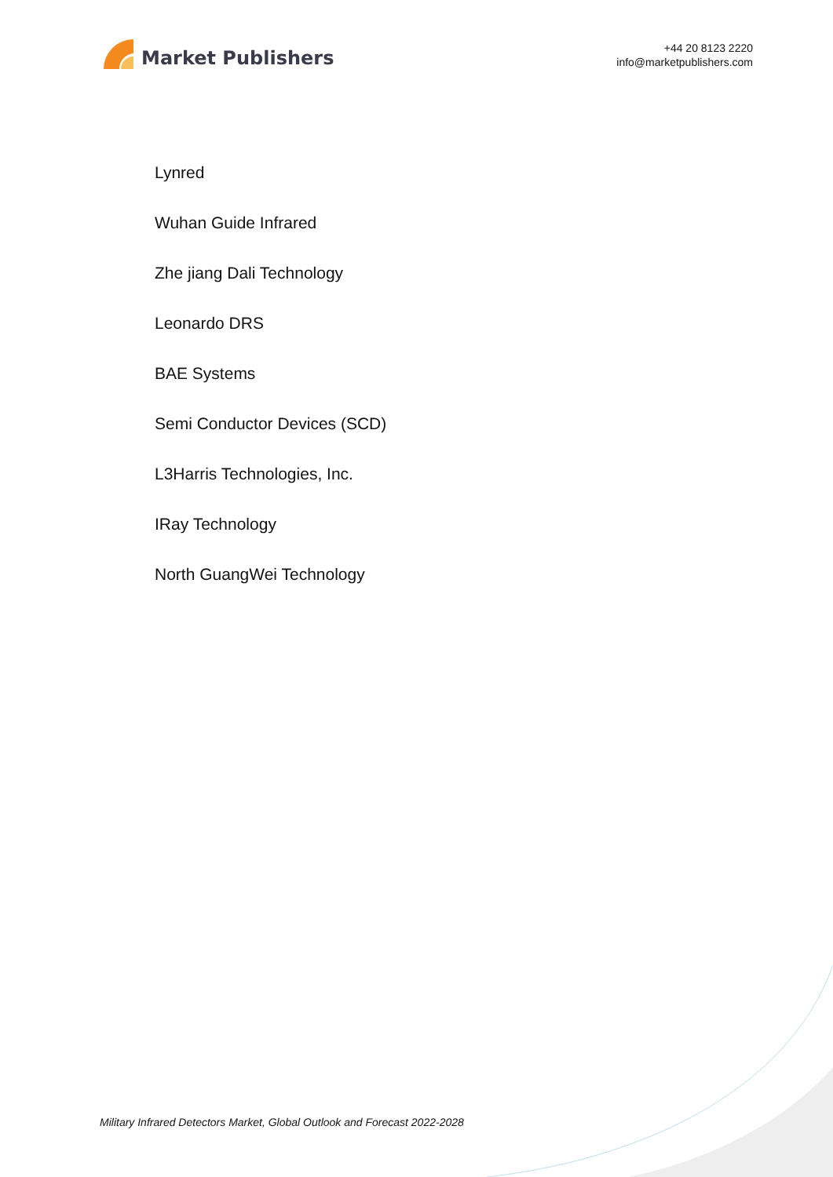Market Publishers
+44 20 8123 2220
info@marketpublishers.com
Lynred
Wuhan Guide Infrared
Zhe jiang Dali Technology
Leonardo DRS
BAE Systems
Semi Conductor Devices (SCD)
L3Harris Technologies, Inc.
IRay Technology
North GuangWei Technology
Military Infrared Detectors Market, Global Outlook and Forecast 2022-2028